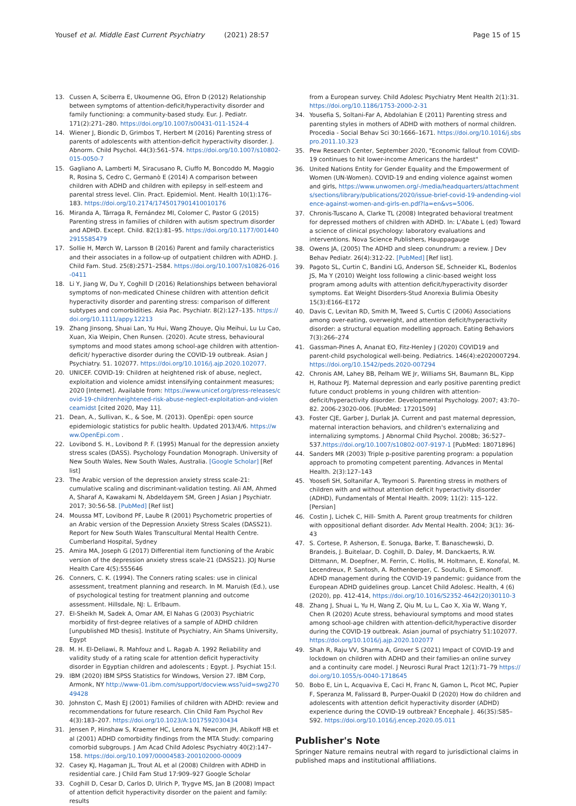Yousef et al. Middle East Current Psychiatry (2021) 28:57 Page 15 of 15
13. Cussen A, Sciberra E, Ukoumenne OG, Efron D (2012) Relationship between symptoms of attention-deficit/hyperactivity disorder and family functioning: a community-based study. Eur. J. Pediatr. 171(2):271–280. https://doi.org/10.1007/s00431-011-1524-4
14. Wiener J, Biondic D, Grimbos T, Herbert M (2016) Parenting stress of parents of adolescents with attention-deficit hyperactivity disorder. J. Abnorm. Child Psychol. 44(3):561–574. https://doi.org/10.1007/s10802-015-0050-7
15. Gagliano A, Lamberti M, Siracusano R, Ciuffo M, Boncoddo M, Maggio R, Rosina S, Cedro C, Germanò E (2014) A comparison between children with ADHD and children with epilepsy in self-esteem and parental stress level. Clin. Pract. Epidemiol. Ment. Health 10(1):176–183. https://doi.org/10.2174/1745017901410010176
16. Miranda A, Tárraga R, Fernández MI, Colomer C, Pastor G (2015) Parenting stress in families of children with autism spectrum disorder and ADHD. Except. Child. 82(1):81–95. https://doi.org/10.1177/0014402915585479
17. Sollie H, Mørch W, Larsson B (2016) Parent and family characteristics and their associates in a follow-up of outpatient children with ADHD. J. Child Fam. Stud. 25(8):2571–2584. https://doi.org/10.1007/s10826-016-0411
18. Li Y, Jiang W, Du Y, Coghill D (2016) Relationships between behavioral symptoms of non-medicated Chinese children with attention deficit hyperactivity disorder and parenting stress: comparison of different subtypes and comorbidities. Asia Pac. Psychiatr. 8(2):127–135. https://doi.org/10.1111/appy.12213
19. Zhang Jinsong, Shuai Lan, Yu Hui, Wang Zhouye, Qiu Meihui, Lu Lu Cao, Xuan, Xia Weipin, Chen Runsen. (2020). Acute stress, behavioural symptoms and mood states among school-age children with attention-deficit/ hyperactive disorder during the COVID-19 outbreak. Asian J Psychiatry. 51. 102077. https://doi.org/10.1016/j.ajp.2020.102077.
20. UNICEF. COVID-19: Children at heightened risk of abuse, neglect, exploitation and violence amidst intensifying containment measures; 2020 [Internet]. Available from: https://www.unicef.org/press-releases/covid-19-childrenheightened-risk-abuse-neglect-exploitation-and-violenceamidst [cited 2020, May 11].
21. Dean, A., Sullivan, K., & Soe, M. (2013). OpenEpi: open source epidemiologic statistics for public health. Updated 2013/4/6. https://www.OpenEpi.com .
22. Lovibond S. H., Lovibond P. F. (1995) Manual for the depression anxiety stress scales (DASS). Psychology Foundation Monograph. University of New South Wales, New South Wales, Australia. [Google Scholar] [Ref list]
23. The Arabic version of the depression anxiety stress scale-21: cumulative scaling and discriminant-validation testing. Ali AM, Ahmed A, Sharaf A, Kawakami N, Abdeldayem SM, Green J Asian J Psychiatr. 2017; 30:56-58. [PubMed] [Ref list]
24. Moussa MT, Lovibond PF, Laube R (2001) Psychometric properties of an Arabic version of the Depression Anxiety Stress Scales (DASS21). Report for New South Wales Transcultural Mental Health Centre. Cumberland Hospital, Sydney
25. Amira MA, Joseph G (2017) Differential item functioning of the Arabic version of the depression anxiety stress scale-21 (DASS21). JOJ Nurse Health Care 4(5):555646
26. Conners, C. K. (1994). The Conners rating scales: use in clinical assessment, treatment planning and research. In M. Maruish (Ed.), use of psychological testing for treatment planning and outcome assessment. Hillsdale, NJ: L. Erlbaum.
27. El-Sheikh M, Sadek A, Omar AM, El Nahas G (2003) Psychiatric morbidity of first-degree relatives of a sample of ADHD children [unpublished MD thesis]. Institute of Psychiatry, Ain Shams University, Egypt
28. M. H. El-Deliawi, R. Mahfouz and L. Ragab A. 1992 Reliability and validity study of a rating scale for attention deficit hyperactivity disorder in Egyptian children and adolescents ; Egypt. J. Psychiat 15:l.
29. IBM (2020) IBM SPSS Statistics for Windows, Version 27. IBM Corp, Armonk, NY http://www-01.ibm.com/support/docview.wss?uid=swg27049428
30. Johnston C, Mash EJ (2001) Families of children with ADHD: review and recommendations for future research. Clin Child Fam Psychol Rev 4(3):183–207. https://doi.org/10.1023/A:1017592030434
31. Jensen P, Hinshaw S, Kraemer HC, Lenora N, Newcorn JH, Abikoff HB et al (2001) ADHD comorbidity findings from the MTA Study: comparing comorbid subgroups. J Am Acad Child Adolesc Psychiatry 40(2):147–158. https://doi.org/10.1097/00004583-200102000-00009
32. Casey KJ, Hagaman JL, Trout AL et al (2008) Children with ADHD in residential care. J Child Fam Stud 17:909–927 Google Scholar
33. Coghill D, Cesar D, Carlos D, Ulrich P, Trygve MS, Jan B (2008) Impact of attention deficit hyperactivity disorder on the paient and family: results
from a European survey. Child Adolesc Psychiatry Ment Health 2(1):31. https://doi.org/10.1186/1753-2000-2-31
34. Yousefia S, Soltani-Far A, Abdolahian E (2011) Parenting stress and parenting styles in mothers of ADHD with mothers of normal children. Procedia - Social Behav Sci 30:1666–1671. https://doi.org/10.1016/j.sbspro.2011.10.323
35. Pew Research Center, September 2020, "Economic fallout from COVID-19 continues to hit lower-income Americans the hardest"
36. United Nations Entity for Gender Equality and the Empowerment of Women (UN-Women). COVID-19 and ending violence against women and girls, https://www.unwomen.org/-/media/headquarters/attachments/sections/library/publications/2020/issue-brief-covid-19-andending-violence-against-women-and-girls-en.pdf?la=en&vs=5006.
37. Chronis-Tuscano A, Clarke TL (2008) Integrated behavioral treatment for depressed mothers of children with ADHD. In: L'Abate L (ed) Toward a science of clinical psychology: laboratory evaluations and interventions. Nova Science Publishers, Hauppagauge
38. Owens JA, (2005) The ADHD and sleep conundrum: a review. J Dev Behav Pediatr. 26(4):312-22. [PubMed] [Ref list].
39. Pagoto SL, Curtin C, Bandini LG, Anderson SE, Schneider KL, Bodenlos JS, Ma Y (2010) Weight loss following a clinic-based weight loss program among adults with attention deficit/hyperactivity disorder symptoms. Eat Weight Disorders-Stud Anorexia Bulimia Obesity 15(3):E166–E172
40. Davis C, Levitan RD, Smith M, Tweed S, Curtis C (2006) Associations among over-eating, overweight, and attention deficit/hyperactivity disorder: a structural equation modelling approach. Eating Behaviors 7(3):266–274
41. Gassman-Pines A, Ananat EO, Fitz-Henley J (2020) COVID19 and parent-child psychological well-being. Pediatrics. 146(4):e2020007294. https://doi.org/10.1542/peds.2020-007294
42. Chronis AM, Lahey BB, Pelham WE Jr, Williams SH, Baumann BL, Kipp H, Rathouz PJ. Maternal depression and early positive parenting predict future conduct problems in young children with attention-deficit/hyperactivity disorder. Developmental Psychology. 2007; 43:70–82. 2006-23020-006. [PubMed: 17201509]
43. Foster CJE, Garber J, Durlak JA. Current and past maternal depression, maternal interaction behaviors, and children's externalizing and internalizing symptoms. J Abnormal Child Psychol. 2008b; 36:527–537.https://doi.org/10.1007/s10802-007-9197-1 [PubMed: 18071896]
44. Sanders MR (2003) Triple p-positive parenting program: a population approach to promoting competent parenting. Advances in Mental Health. 2(3):127–143
45. Yoosefi SH, Soltanifar A, Teymoori S. Parenting stress in mothers of children with and without attention deficit hyperactivity disorder (ADHD), Fundamentals of Mental Health. 2009; 11(2): 115–122. [Persian]
46. Costin J, Lichek C, Hill- Smith A. Parent group treatments for children with oppositional defiant disorder. Adv Mental Health. 2004; 3(1): 36-43
47. S. Cortese, P. Asherson, E. Sonuga, Barke, T. Banaschewski, D. Brandeis, J. Buitelaar, D. Coghill, D. Daley, M. Danckaerts, R.W. Dittmann, M. Doepfner, M. Ferrin, C. Hollis, M. Holtmann, E. Konofal, M. Lecendreux, P. Santosh, A. Rothenberger, C. Soutullo, E Simonoff. ADHD management during the COVID-19 pandemic: guidance from the European ADHD guidelines group. Lancet Child Adolesc. Health, 4 (6) (2020), pp. 412-414, https://doi.org/10.1016/S2352-4642(20)30110-3
48. Zhang J, Shuai L, Yu H, Wang Z, Qiu M, Lu L, Cao X, Xia W, Wang Y, Chen R (2020) Acute stress, behavioural symptoms and mood states among school-age children with attention-deficit/hyperactive disorder during the COVID-19 outbreak. Asian journal of psychiatry 51:102077. https://doi.org/10.1016/j.ajp.2020.102077
49. Shah R, Raju VV, Sharma A, Grover S (2021) Impact of COVID-19 and lockdown on children with ADHD and their families-an online survey and a continuity care model. J Neurosci Rural Pract 12(1):71–79 https://doi.org/10.1055/s-0040-1718645
50. Bobo E, Lin L, Acquaviva E, Caci H, Franc N, Gamon L, Picot MC, Pupier F, Speranza M, Falissard B, Purper-Ouakil D (2020) How do children and adolescents with attention deficit hyperactivity disorder (ADHD) experience during the COVID-19 outbreak? Encephale J. 46(3S):S85–S92. https://doi.org/10.1016/j.encep.2020.05.011
Publisher's Note
Springer Nature remains neutral with regard to jurisdictional claims in published maps and institutional affiliations.